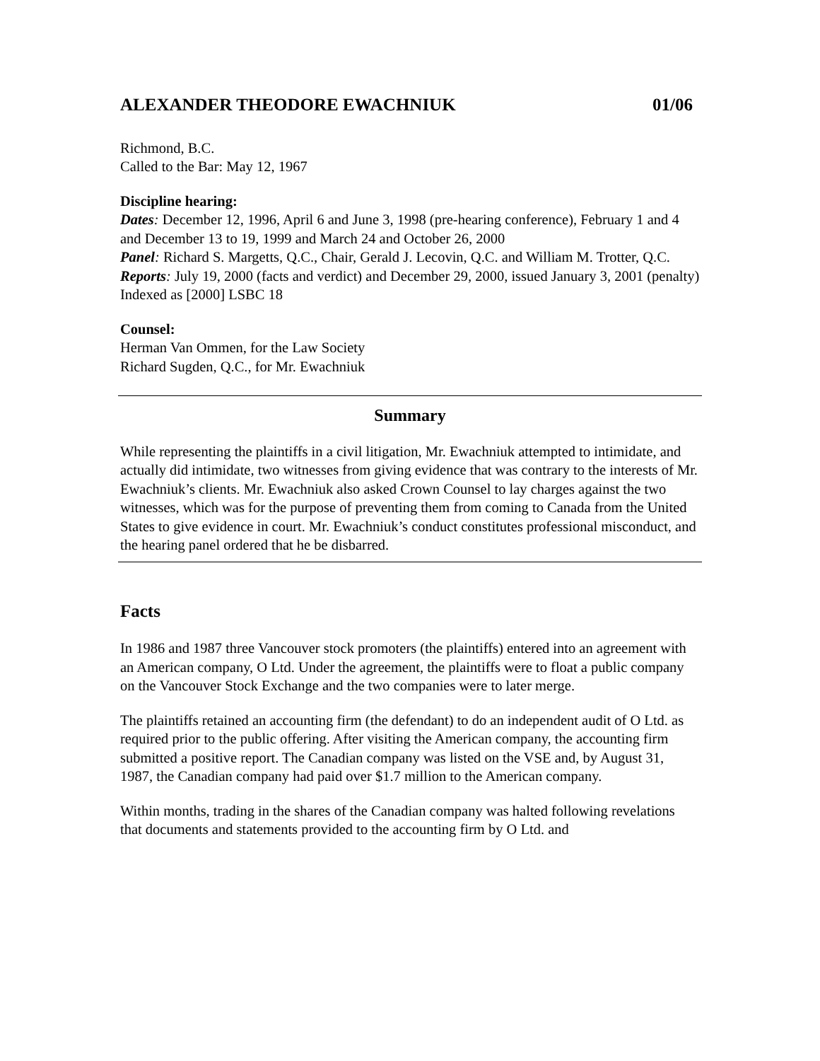ALEXANDER THEODORE EWACHNIUK 01/06
Richmond, B.C.
Called to the Bar: May 12, 1967
Discipline hearing:
Dates: December 12, 1996, April 6 and June 3, 1998 (pre-hearing conference), February 1 and 4 and December 13 to 19, 1999 and March 24 and October 26, 2000
Panel: Richard S. Margetts, Q.C., Chair, Gerald J. Lecovin, Q.C. and William M. Trotter, Q.C.
Reports: July 19, 2000 (facts and verdict) and December 29, 2000, issued January 3, 2001 (penalty)
Indexed as [2000] LSBC 18
Counsel:
Herman Van Ommen, for the Law Society
Richard Sugden, Q.C., for Mr. Ewachniuk
Summary
While representing the plaintiffs in a civil litigation, Mr. Ewachniuk attempted to intimidate, and actually did intimidate, two witnesses from giving evidence that was contrary to the interests of Mr. Ewachniuk’s clients. Mr. Ewachniuk also asked Crown Counsel to lay charges against the two witnesses, which was for the purpose of preventing them from coming to Canada from the United States to give evidence in court. Mr. Ewachniuk’s conduct constitutes professional misconduct, and the hearing panel ordered that he be disbarred.
Facts
In 1986 and 1987 three Vancouver stock promoters (the plaintiffs) entered into an agreement with an American company, O Ltd. Under the agreement, the plaintiffs were to float a public company on the Vancouver Stock Exchange and the two companies were to later merge.
The plaintiffs retained an accounting firm (the defendant) to do an independent audit of O Ltd. as required prior to the public offering. After visiting the American company, the accounting firm submitted a positive report. The Canadian company was listed on the VSE and, by August 31, 1987, the Canadian company had paid over $1.7 million to the American company.
Within months, trading in the shares of the Canadian company was halted following revelations that documents and statements provided to the accounting firm by O Ltd. and